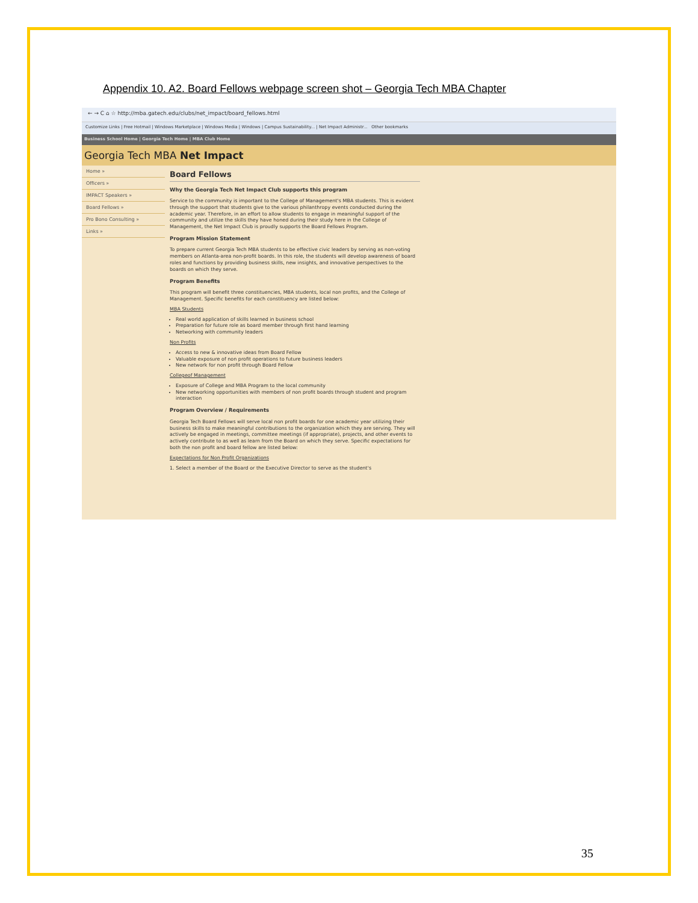Appendix 10. A2. Board Fellows webpage screen shot – Georgia Tech MBA Chapter
← → C ⌂ ☆ http://mba.gatech.edu/clubs/net_impact/board_fellows.html
Customize Links | Free Hotmail | Windows Marketplace | Windows Media | Windows | Campus Sustainability... | Net Impact Administr... Other bookmarks
Business School Home | Georgia Tech Home | MBA Club Home
Georgia Tech MBA Net Impact
Home »
Officers »
IMPACT Speakers »
Board Fellows »
Pro Bono Consulting »
Links »
Board Fellows
Why the Georgia Tech Net Impact Club supports this program
Service to the community is important to the College of Management's MBA students. This is evident through the support that students give to the various philanthropy events conducted during the academic year. Therefore, in an effort to allow students to engage in meaningful support of the community and utilize the skills they have honed during their study here in the College of Management, the Net Impact Club is proudly supports the Board Fellows Program.
Program Mission Statement
To prepare current Georgia Tech MBA students to be effective civic leaders by serving as non-voting members on Atlanta-area non-profit boards. In this role, the students will develop awareness of board roles and functions by providing business skills, new insights, and innovative perspectives to the boards on which they serve.
Program Benefits
This program will benefit three constituencies, MBA students, local non profits, and the College of Management. Specific benefits for each constituency are listed below:
MBA Students
Real world application of skills learned in business school
Preparation for future role as board member through first hand learning
Networking with community leaders
Non Profits
Access to new & innovative ideas from Board Fellow
Valuable exposure of non profit operations to future business leaders
New network for non profit through Board Fellow
Collegeof Management
Exposure of College and MBA Program to the local community
New networking opportunities with members of non profit boards through student and program interaction
Program Overview / Requirements
Georgia Tech Board Fellows will serve local non profit boards for one academic year utilizing their business skills to make meaningful contributions to the organization which they are serving. They will actively be engaged in meetings, committee meetings (if appropriate), projects, and other events to actively contribute to as well as learn from the Board on which they serve. Specific expectations for both the non profit and board fellow are listed below:
Expectations for Non Profit Organizations
1. Select a member of the Board or the Executive Director to serve as the student's
35